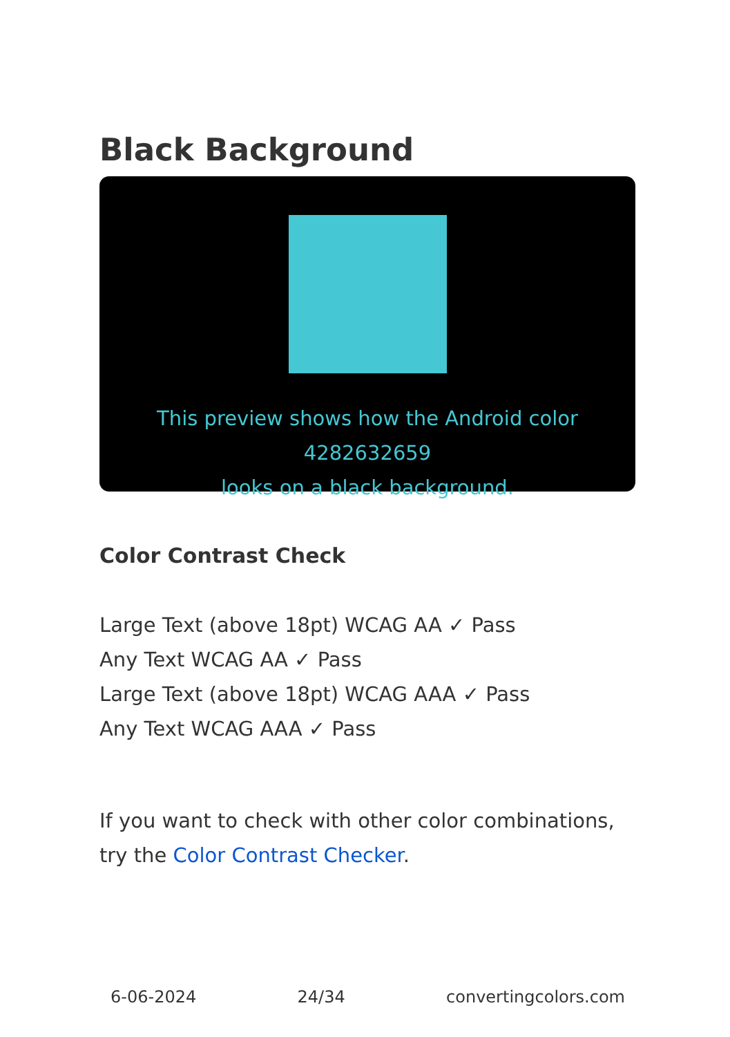Black Background
This preview shows how the Android color 4282632659
looks on a black background.
Color Contrast Check
Large Text (above 18pt) WCAG AA ✓ Pass
Any Text WCAG AA ✓ Pass
Large Text (above 18pt) WCAG AAA ✓ Pass
Any Text WCAG AAA ✓ Pass
If you want to check with other color combinations, try the Color Contrast Checker.
6-06-2024 24/34 convertingcolors.com